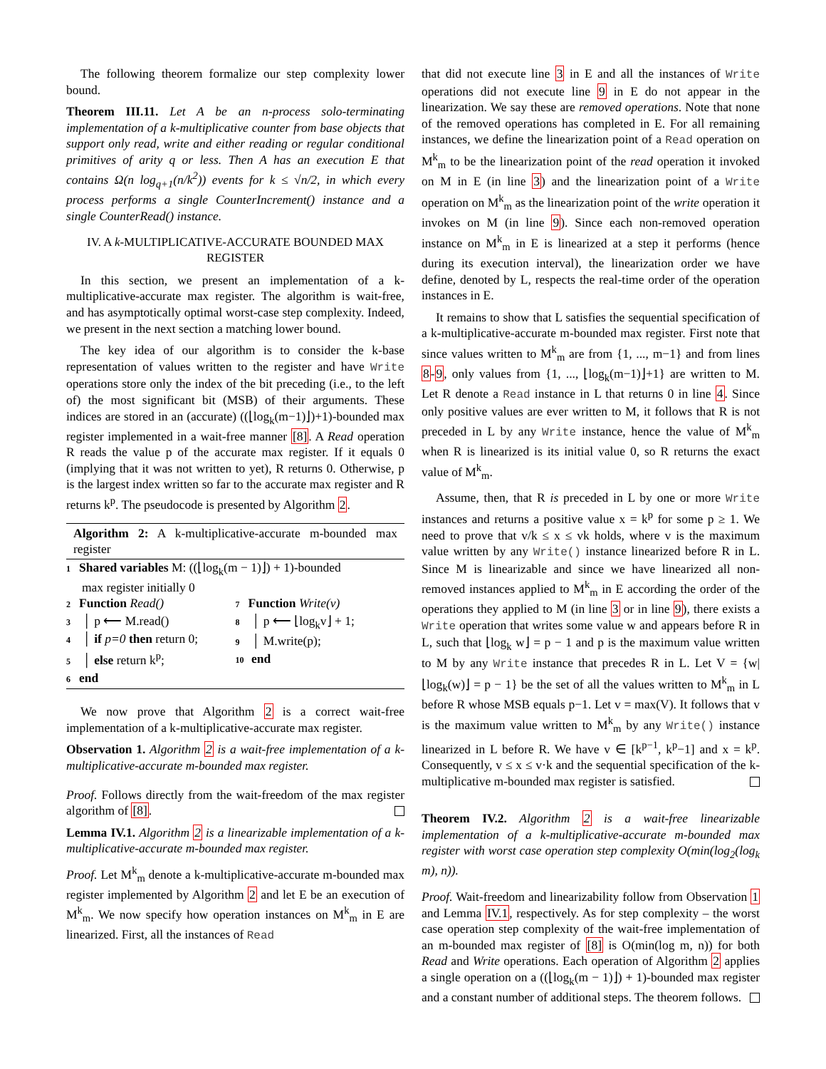The following theorem formalize our step complexity lower bound.
Theorem III.11. Let A be an n-process solo-terminating implementation of a k-multiplicative counter from base objects that support only read, write and either reading or regular conditional primitives of arity q or less. Then A has an execution E that contains Ω(n log<sub>q+1</sub>(n/k<sup>2</sup>)) events for k ≤ √n/2, in which every process performs a single CounterIncrement() instance and a single CounterRead() instance.
IV. A k-MULTIPLICATIVE-ACCURATE BOUNDED MAX REGISTER
In this section, we present an implementation of a k-multiplicative-accurate max register. The algorithm is wait-free, and has asymptotically optimal worst-case step complexity. Indeed, we present in the next section a matching lower bound.
The key idea of our algorithm is to consider the k-base representation of values written to the register and have Write operations store only the index of the bit preceding (i.e., to the left of) the most significant bit (MSB) of their arguments. These indices are stored in an (accurate) ((⌊log<sub>k</sub>(m−1)⌋)+1)-bounded max register implemented in a wait-free manner [8]. A Read operation R reads the value p of the accurate max register. If it equals 0 (implying that it was not written to yet), R returns 0. Otherwise, p is the largest index written so far to the accurate max register and R returns k<sup>p</sup>. The pseudocode is presented by Algorithm 2.
Algorithm 2: A k-multiplicative-accurate m-bounded max register
1 Shared variables M: ((⌊log<sub>k</sub>(m − 1)⌋) + 1)-bounded
max register initially 0
2 Function Read()
3 │ p ⟵ M.read()
4 │ if p=0 then return 0;
5 │ else return k<sup>p</sup>;
7 Function Write(v)
8 │ p ⟵ ⌊log<sub>k</sub>v⌋ + 1;
9 │ M.write(p);
10 end
6 end
We now prove that Algorithm 2 is a correct wait-free implementation of a k-multiplicative-accurate max register.
Observation 1. Algorithm 2 is a wait-free implementation of a k-multiplicative-accurate m-bounded max register.
Proof. Follows directly from the wait-freedom of the max register algorithm of [8].
Lemma IV.1. Algorithm 2 is a linearizable implementation of a k-multiplicative-accurate m-bounded max register.
Proof. Let M<sup>k</sup><sub>m</sub> denote a k-multiplicative-accurate m-bounded max register implemented by Algorithm 2 and let E be an execution of M<sup>k</sup><sub>m</sub>. We now specify how operation instances on M<sup>k</sup><sub>m</sub> in E are linearized. First, all the instances of Read
that did not execute line 3 in E and all the instances of Write operations did not execute line 9 in E do not appear in the linearization. We say these are removed operations. Note that none of the removed operations has completed in E. For all remaining instances, we define the linearization point of a Read operation on M<sup>k</sup><sub>m</sub> to be the linearization point of the read operation it invoked on M in E (in line 3) and the linearization point of a Write operation on M<sup>k</sup><sub>m</sub> as the linearization point of the write operation it invokes on M (in line 9). Since each non-removed operation instance on M<sup>k</sup><sub>m</sub> in E is linearized at a step it performs (hence during its execution interval), the linearization order we have define, denoted by L, respects the real-time order of the operation instances in E.
It remains to show that L satisfies the sequential specification of a k-multiplicative-accurate m-bounded max register. First note that since values written to M<sup>k</sup><sub>m</sub> are from {1, ..., m−1} and from lines 8-9, only values from {1, ..., ⌊log<sub>k</sub>(m−1)⌋+1} are written to M. Let R denote a Read instance in L that returns 0 in line 4. Since only positive values are ever written to M, it follows that R is not preceded in L by any Write instance, hence the value of M<sup>k</sup><sub>m</sub> when R is linearized is its initial value 0, so R returns the exact value of M<sup>k</sup><sub>m</sub>.
Assume, then, that R is preceded in L by one or more Write instances and returns a positive value x = k<sup>p</sup> for some p ≥ 1. We need to prove that v/k ≤ x ≤ vk holds, where v is the maximum value written by any Write() instance linearized before R in L. Since M is linearizable and since we have linearized all non-removed instances applied to M<sup>k</sup><sub>m</sub> in E according the order of the operations they applied to M (in line 3 or in line 9), there exists a Write operation that writes some value w and appears before R in L, such that ⌊log<sub>k</sub> w⌋ = p − 1 and p is the maximum value written to M by any Write instance that precedes R in L. Let V = {w|⌊log<sub>k</sub>(w)⌋ = p − 1} be the set of all the values written to M<sup>k</sup><sub>m</sub> in L before R whose MSB equals p−1. Let v = max(V). It follows that v is the maximum value written to M<sup>k</sup><sub>m</sub> by any Write() instance linearized in L before R. We have v ∈ [k<sup>p−1</sup>, k<sup>p</sup>−1] and x = k<sup>p</sup>. Consequently, v ≤ x ≤ v·k and the sequential specification of the k-multiplicative m-bounded max register is satisfied.
Theorem IV.2. Algorithm 2 is a wait-free linearizable implementation of a k-multiplicative-accurate m-bounded max register with worst case operation step complexity O(min(log<sub>2</sub>(log<sub>k</sub> m), n)).
Proof. Wait-freedom and linearizability follow from Observation 1 and Lemma IV.1, respectively. As for step complexity – the worst case operation step complexity of the wait-free implementation of an m-bounded max register of [8] is O(min(log m, n)) for both Read and Write operations. Each operation of Algorithm 2 applies a single operation on a ((⌊log<sub>k</sub>(m − 1)⌋) + 1)-bounded max register and a constant number of additional steps. The theorem follows.